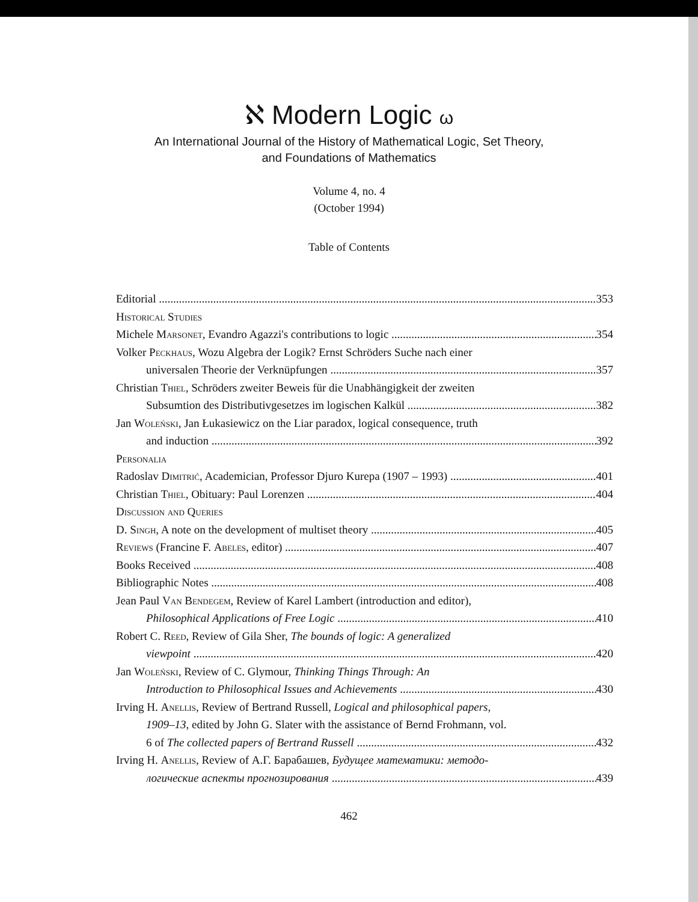ℵ Modern Logic ω
An International Journal of the History of Mathematical Logic, Set Theory,
and Foundations of Mathematics
Volume 4, no. 4
(October 1994)
Table of Contents
Editorial 353
Historical Studies
Michele Marsonet, Evandro Agazzi's contributions to logic 354
Volker Peckhaus, Wozu Algebra der Logik? Ernst Schröders Suche nach einer
universalen Theorie der Verknüpfungen 357
Christian Thiel, Schröders zweiter Beweis für die Unabhängigkeit der zweiten
Subsumtion des Distributivgesetzes im logischen Kalkül 382
Jan Woleński, Jan Łukasiewicz on the Liar paradox, logical consequence, truth
and induction 392
Personalia
Radoslav Dimitrić, Academician, Professor Djuro Kurepa (1907 – 1993) 401
Christian Thiel, Obituary: Paul Lorenzen 404
Discussion and Queries
D. Singh, A note on the development of multiset theory 405
Reviews (Francine F. Abeles, editor) 407
Books Received 408
Bibliographic Notes 408
Jean Paul Van Bendegem, Review of Karel Lambert (introduction and editor),
Philosophical Applications of Free Logic 410
Robert C. Reed, Review of Gila Sher, The bounds of logic: A generalized
viewpoint 420
Jan Woleński, Review of C. Glymour, Thinking Things Through: An
Introduction to Philosophical Issues and Achievements 430
Irving H. Anellis, Review of Bertrand Russell, Logical and philosophical papers,
1909–13, edited by John G. Slater with the assistance of Bernd Frohmann, vol.
6 of The collected papers of Bertrand Russell 432
Irving H. Anellis, Review of А.Г. Барабашев, Будущее математики: методо-
логические аспекты прогнозирования 439
462